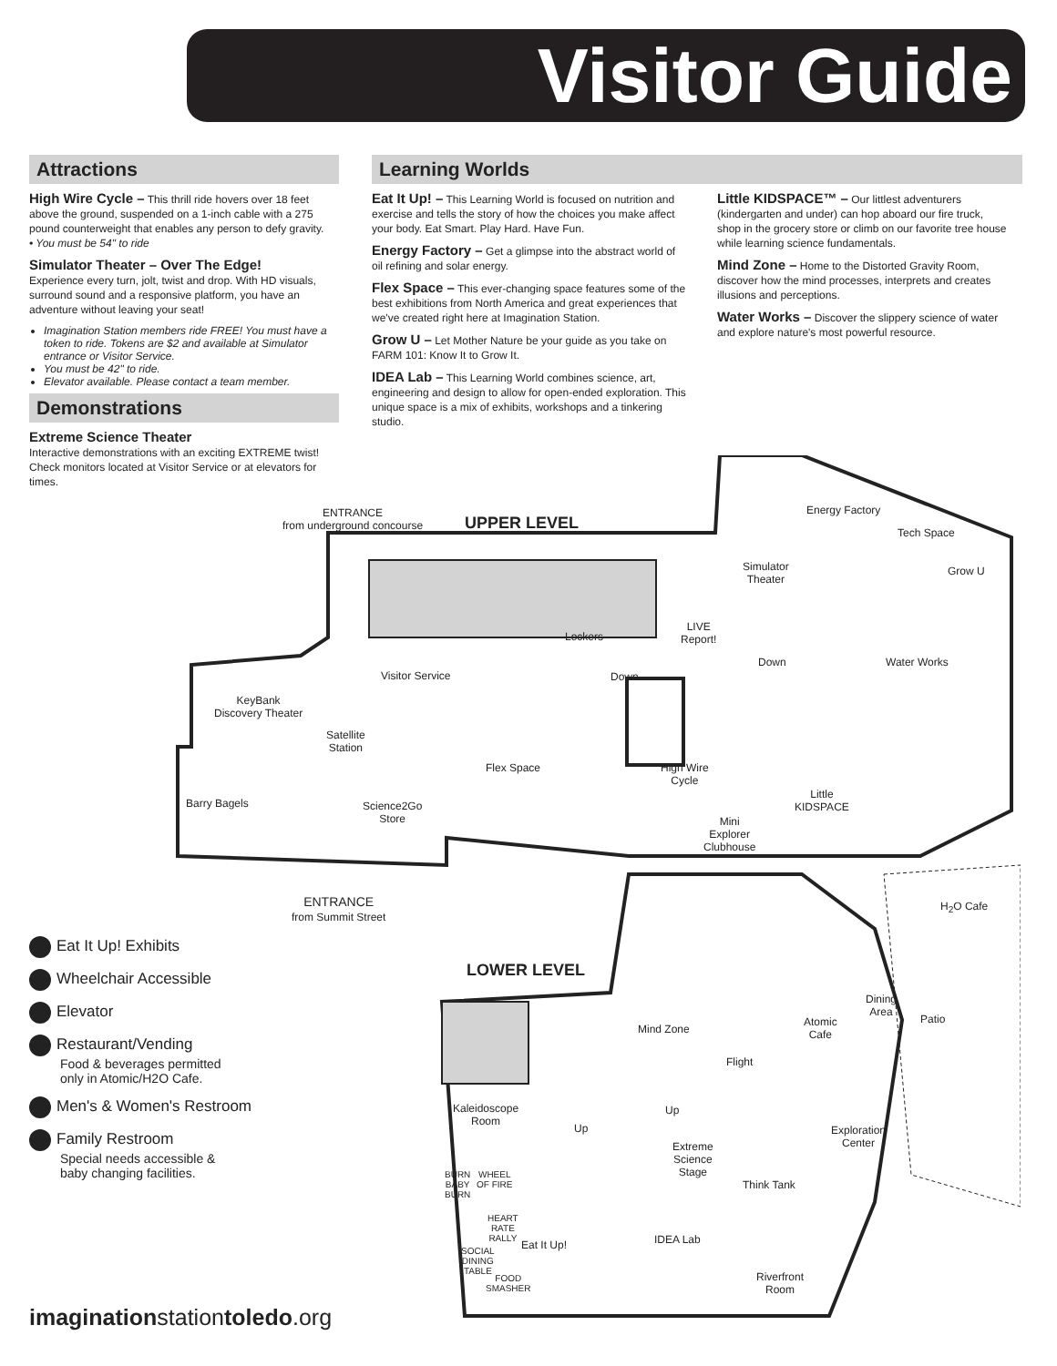Visitor Guide
Attractions
High Wire Cycle – This thrill ride hovers over 18 feet above the ground, suspended on a 1-inch cable with a 275 pound counterweight that enables any person to defy gravity.
• You must be 54" to ride
Simulator Theater – Over The Edge!
Experience every turn, jolt, twist and drop. With HD visuals, surround sound and a responsive platform, you have an adventure without leaving your seat!
Imagination Station members ride FREE! You must have a token to ride. Tokens are $2 and available at Simulator entrance or Visitor Service.
You must be 42" to ride.
Elevator available. Please contact a team member.
Demonstrations
Extreme Science Theater
Interactive demonstrations with an exciting EXTREME twist! Check monitors located at Visitor Service or at elevators for times.
Learning Worlds
Eat It Up! – This Learning World is focused on nutrition and exercise and tells the story of how the choices you make affect your body. Eat Smart. Play Hard. Have Fun.
Energy Factory – Get a glimpse into the abstract world of oil refining and solar energy.
Flex Space – This ever-changing space features some of the best exhibitions from North America and great experiences that we've created right here at Imagination Station.
Grow U – Let Mother Nature be your guide as you take on FARM 101: Know It to Grow It.
IDEA Lab – This Learning World combines science, art, engineering and design to allow for open-ended exploration. This unique space is a mix of exhibits, workshops and a tinkering studio.
Little KIDSPACE™ – Our littlest adventurers (kindergarten and under) can hop aboard our fire truck, shop in the grocery store or climb on our favorite tree house while learning science fundamentals.
Mind Zone – Home to the Distorted Gravity Room, discover how the mind processes, interprets and creates illusions and perceptions.
Water Works – Discover the slippery science of water and explore nature's most powerful resource.
ENTRANCE
from underground concourse
UPPER LEVEL
Energy Factory
Tech Space
Simulator
Theater
Grow U
LIVE
Report!
Lockers
Down Water Works
Visitor Service Down
KeyBank
Discovery Theater
Satellite
Station
Flex Space
High Wire
Cycle
Little
KIDSPACE
Barry Bagels
Science2Go
Store
Mini
Explorer
Clubhouse
ENTRANCE
from Summit Street
H<sub>2</sub>O Cafe
LOWER LEVEL
Dining
Area
Patio
Atomic
Cafe
Mind Zone
Flight
Kaleidoscope
Room
Up
Up
Exploration
Center
Extreme
Science
Stage
BURN
BABY
BURN
WHEEL
OF FIRE
Think Tank
HEART
RATE
RALLY
IDEA Lab
Eat It Up!
SOCIAL
DINING
TABLE
FOOD
SMASHER
Riverfront
Room
Eat It Up! Exhibits
Wheelchair Accessible
Elevator
Restaurant/Vending
Food & beverages permitted
only in Atomic/H2O Cafe.
Men's & Women's Restroom
Family Restroom
Special needs accessible &
baby changing facilities.
imaginationstationtoledo.org